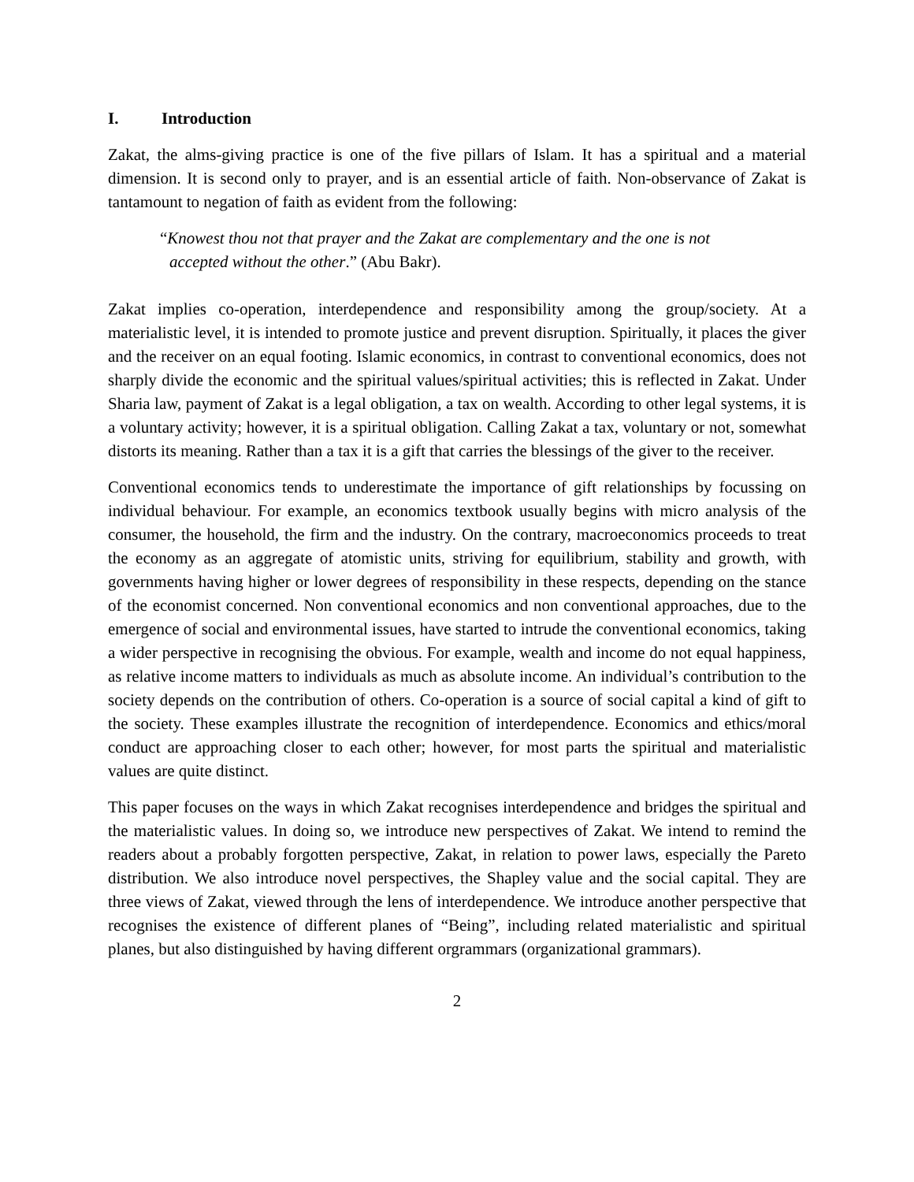I. Introduction
Zakat, the alms-giving practice is one of the five pillars of Islam. It has a spiritual and a material dimension. It is second only to prayer, and is an essential article of faith. Non-observance of Zakat is tantamount to negation of faith as evident from the following:
“Knowest thou not that prayer and the Zakat are complementary and the one is not
accepted without the other.” (Abu Bakr).
Zakat implies co-operation, interdependence and responsibility among the group/society. At a materialistic level, it is intended to promote justice and prevent disruption. Spiritually, it places the giver and the receiver on an equal footing. Islamic economics, in contrast to conventional economics, does not sharply divide the economic and the spiritual values/spiritual activities; this is reflected in Zakat. Under Sharia law, payment of Zakat is a legal obligation, a tax on wealth. According to other legal systems, it is a voluntary activity; however, it is a spiritual obligation. Calling Zakat a tax, voluntary or not, somewhat distorts its meaning. Rather than a tax it is a gift that carries the blessings of the giver to the receiver.
Conventional economics tends to underestimate the importance of gift relationships by focussing on individual behaviour. For example, an economics textbook usually begins with micro analysis of the consumer, the household, the firm and the industry. On the contrary, macroeconomics proceeds to treat the economy as an aggregate of atomistic units, striving for equilibrium, stability and growth, with governments having higher or lower degrees of responsibility in these respects, depending on the stance of the economist concerned. Non conventional economics and non conventional approaches, due to the emergence of social and environmental issues, have started to intrude the conventional economics, taking a wider perspective in recognising the obvious. For example, wealth and income do not equal happiness, as relative income matters to individuals as much as absolute income. An individual’s contribution to the society depends on the contribution of others. Co-operation is a source of social capital a kind of gift to the society. These examples illustrate the recognition of interdependence. Economics and ethics/moral conduct are approaching closer to each other; however, for most parts the spiritual and materialistic values are quite distinct.
This paper focuses on the ways in which Zakat recognises interdependence and bridges the spiritual and the materialistic values. In doing so, we introduce new perspectives of Zakat. We intend to remind the readers about a probably forgotten perspective, Zakat, in relation to power laws, especially the Pareto distribution. We also introduce novel perspectives, the Shapley value and the social capital. They are three views of Zakat, viewed through the lens of interdependence. We introduce another perspective that recognises the existence of different planes of “Being”, including related materialistic and spiritual planes, but also distinguished by having different orgrammars (organizational grammars).
2